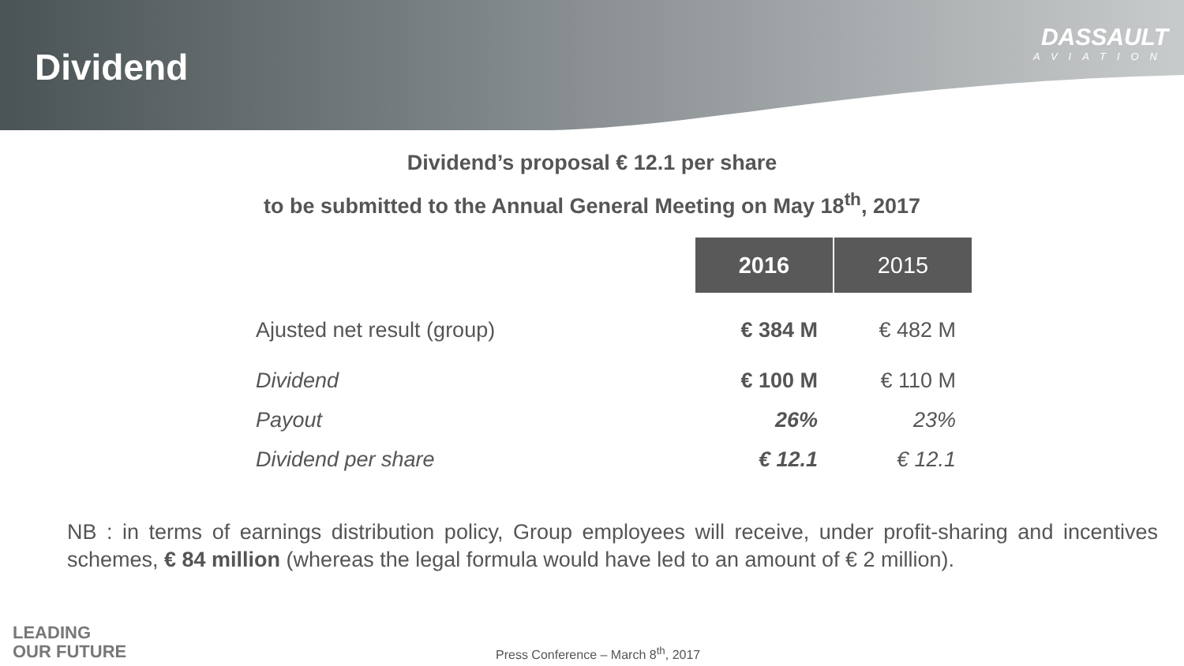Dividend
DASSAULT
AVIATION
Dividend’s proposal € 12.1 per share
to be submitted to the Annual General Meeting on May 18<sup>th</sup>, 2017
| | 2016 | 2015 |
| Ajusted net result (group) | € 384 M | € 482 M |
| Dividend | € 100 M | € 110 M |
| Payout | 26% | 23% |
| Dividend per share | € 12.1 | € 12.1 |
NB : in terms of earnings distribution policy, Group employees will receive, under profit-sharing and incentives schemes, € 84 million (whereas the legal formula would have led to an amount of € 2 million).
LEADING
OUR FUTURE
Press Conference – March 8<sup>th</sup>, 2017